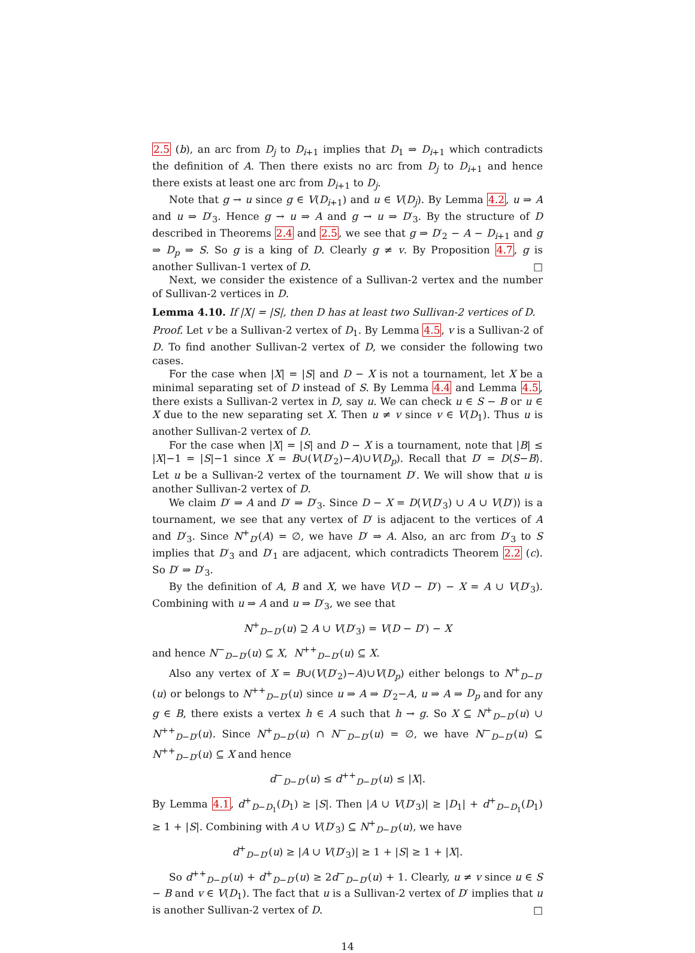2.5 (b), an arc from D<sub>j</sub> to D<sub>i+1</sub> implies that D<sub>1</sub> ⇒ D<sub>i+1</sub> which contradicts the definition of A. Then there exists no arc from D<sub>j</sub> to D<sub>i+1</sub> and hence there exists at least one arc from D<sub>i+1</sub> to D<sub>j</sub>.
Note that g → u since g ∈ V(D<sub>i+1</sub>) and u ∈ V(D<sub>j</sub>). By Lemma 4.2, u ⇒ A and u ⇒ D′<sub>3</sub>. Hence g → u ⇒ A and g → u ⇒ D′<sub>3</sub>. By the structure of D described in Theorems 2.4 and 2.5, we see that g ⇒ D′<sub>2</sub> − A − D<sub>i+1</sub> and g ⇒ D<sub>p</sub> ⇒ S. So g is a king of D. Clearly g ≠ v. By Proposition 4.7, g is another Sullivan-1 vertex of D. □
Next, we consider the existence of a Sullivan-2 vertex and the number of Sullivan-2 vertices in D.
Lemma 4.10. If |X| = |S|, then D has at least two Sullivan-2 vertices of D.
Proof. Let v be a Sullivan-2 vertex of D<sub>1</sub>. By Lemma 4.5, v is a Sullivan-2 of D. To find another Sullivan-2 vertex of D, we consider the following two cases.
For the case when |X| = |S| and D − X is not a tournament, let X be a minimal separating set of D instead of S. By Lemma 4.4 and Lemma 4.5, there exists a Sullivan-2 vertex in D, say u. We can check u ∈ S − B or u ∈ X due to the new separating set X. Then u ≠ v since v ∈ V(D<sub>1</sub>). Thus u is another Sullivan-2 vertex of D.
For the case when |X| = |S| and D − X is a tournament, note that |B| ≤ |X|−1 = |S|−1 since X = B∪(V(D′<sub>2</sub>)−A)∪V(D<sub>p</sub>). Recall that D′ = D⟨S−B⟩. Let u be a Sullivan-2 vertex of the tournament D′. We will show that u is another Sullivan-2 vertex of D.
We claim D′ ⇒ A and D′ ⇒ D′<sub>3</sub>. Since D − X = D⟨V(D′<sub>3</sub>) ∪ A ∪ V(D′)⟩ is a tournament, we see that any vertex of D′ is adjacent to the vertices of A and D′<sub>3</sub>. Since N<sup>+</sup><sub>D′</sub>(A) = ∅, we have D′ ⇒ A. Also, an arc from D′<sub>3</sub> to S implies that D′<sub>3</sub> and D′<sub>1</sub> are adjacent, which contradicts Theorem 2.2 (c). So D′ ⇒ D′<sub>3</sub>.
By the definition of A, B and X, we have V(D − D′) − X = A ∪ V(D′<sub>3</sub>). Combining with u ⇒ A and u ⇒ D′<sub>3</sub>, we see that
N<sup>+</sup><sub>D−D′</sub>(u) ⊇ A ∪ V(D′<sub>3</sub>) = V(D − D′) − X
and hence N<sup>−</sup><sub>D−D′</sub>(u) ⊆ X, N<sup>++</sup><sub>D−D′</sub>(u) ⊆ X.
Also any vertex of X = B∪(V(D′<sub>2</sub>)−A)∪V(D<sub>p</sub>) either belongs to N<sup>+</sup><sub>D−D′</sub>(u) or belongs to N<sup>++</sup><sub>D−D′</sub>(u) since u ⇒ A ⇒ D′<sub>2</sub>−A, u ⇒ A ⇒ D<sub>p</sub> and for any g ∈ B, there exists a vertex h ∈ A such that h → g. So X ⊆ N<sup>+</sup><sub>D−D′</sub>(u) ∪ N<sup>++</sup><sub>D−D′</sub>(u). Since N<sup>+</sup><sub>D−D′</sub>(u) ∩ N<sup>−</sup><sub>D−D′</sub>(u) = ∅, we have N<sup>−</sup><sub>D−D′</sub>(u) ⊆ N<sup>++</sup><sub>D−D′</sub>(u) ⊆ X and hence
d<sup>−</sup><sub>D−D′</sub>(u) ≤ d<sup>++</sup><sub>D−D′</sub>(u) ≤ |X|.
By Lemma 4.1, d<sup>+</sup><sub>D−D<sub>1</sub></sub>(D<sub>1</sub>) ≥ |S|. Then |A ∪ V(D′<sub>3</sub>)| ≥ |D<sub>1</sub>| + d<sup>+</sup><sub>D−D<sub>1</sub></sub>(D<sub>1</sub>) ≥ 1 + |S|. Combining with A ∪ V(D′<sub>3</sub>) ⊆ N<sup>+</sup><sub>D−D′</sub>(u), we have
d<sup>+</sup><sub>D−D′</sub>(u) ≥ |A ∪ V(D′<sub>3</sub>)| ≥ 1 + |S| ≥ 1 + |X|.
So d<sup>++</sup><sub>D−D′</sub>(u) + d<sup>+</sup><sub>D−D′</sub>(u) ≥ 2d<sup>−</sup><sub>D−D′</sub>(u) + 1. Clearly, u ≠ v since u ∈ S − B and v ∈ V(D<sub>1</sub>). The fact that u is a Sullivan-2 vertex of D′ implies that u is another Sullivan-2 vertex of D. □
14